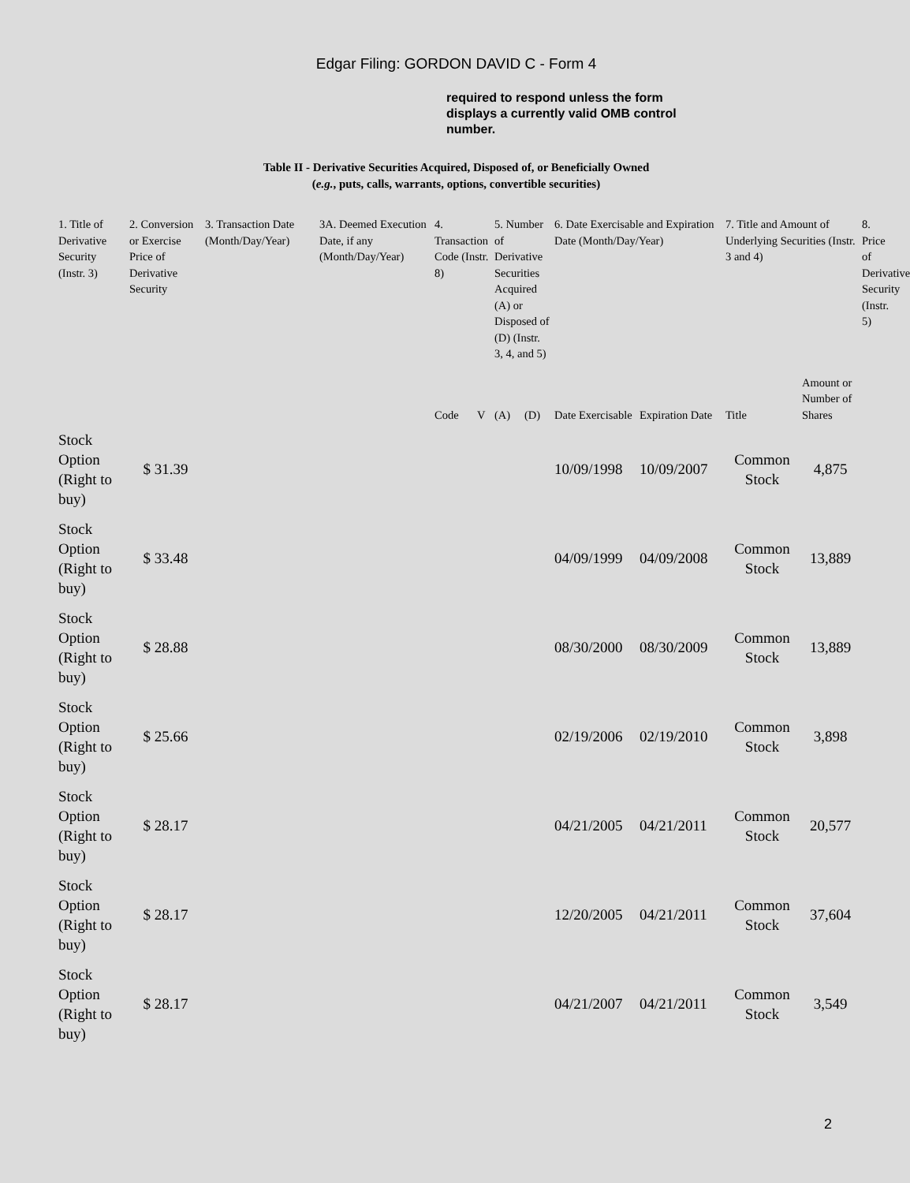Edgar Filing: GORDON DAVID C - Form 4
required to respond unless the form displays a currently valid OMB control number.
Table II - Derivative Securities Acquired, Disposed of, or Beneficially Owned
(e.g., puts, calls, warrants, options, convertible securities)
| 1. Title of Derivative Security (Instr. 3) | 2. Conversion or Exercise Price of Derivative Security | 3. Transaction Date (Month/Day/Year) | 3A. Deemed Execution Date, if any (Month/Day/Year) | 4. Transaction Code (Instr. 8) | | 5. Number of Derivative Securities Acquired (A) or Disposed of (D) (Instr. 3, 4, and 5) | | 6. Date Exercisable and Expiration Date (Month/Day/Year) | | 7. Title and Amount of Underlying Securities (Instr. 3 and 4) | | 8. Price of Derivative Security (Instr. 5) |
| --- | --- | --- | --- | --- | --- | --- | --- | --- | --- | --- | --- | --- |
| | | | | Code | V | (A) | (D) | Date Exercisable | Expiration Date | Title | Amount or Number of Shares | |
| Stock Option (Right to buy) | $ 31.39 | | | | | | | 10/09/1998 | 10/09/2007 | Common Stock | 4,875 | |
| Stock Option (Right to buy) | $ 33.48 | | | | | | | 04/09/1999 | 04/09/2008 | Common Stock | 13,889 | |
| Stock Option (Right to buy) | $ 28.88 | | | | | | | 08/30/2000 | 08/30/2009 | Common Stock | 13,889 | |
| Stock Option (Right to buy) | $ 25.66 | | | | | | | 02/19/2006 | 02/19/2010 | Common Stock | 3,898 | |
| Stock Option (Right to buy) | $ 28.17 | | | | | | | 04/21/2005 | 04/21/2011 | Common Stock | 20,577 | |
| Stock Option (Right to buy) | $ 28.17 | | | | | | | 12/20/2005 | 04/21/2011 | Common Stock | 37,604 | |
| Stock Option (Right to buy) | $ 28.17 | | | | | | | 04/21/2007 | 04/21/2011 | Common Stock | 3,549 | |
2